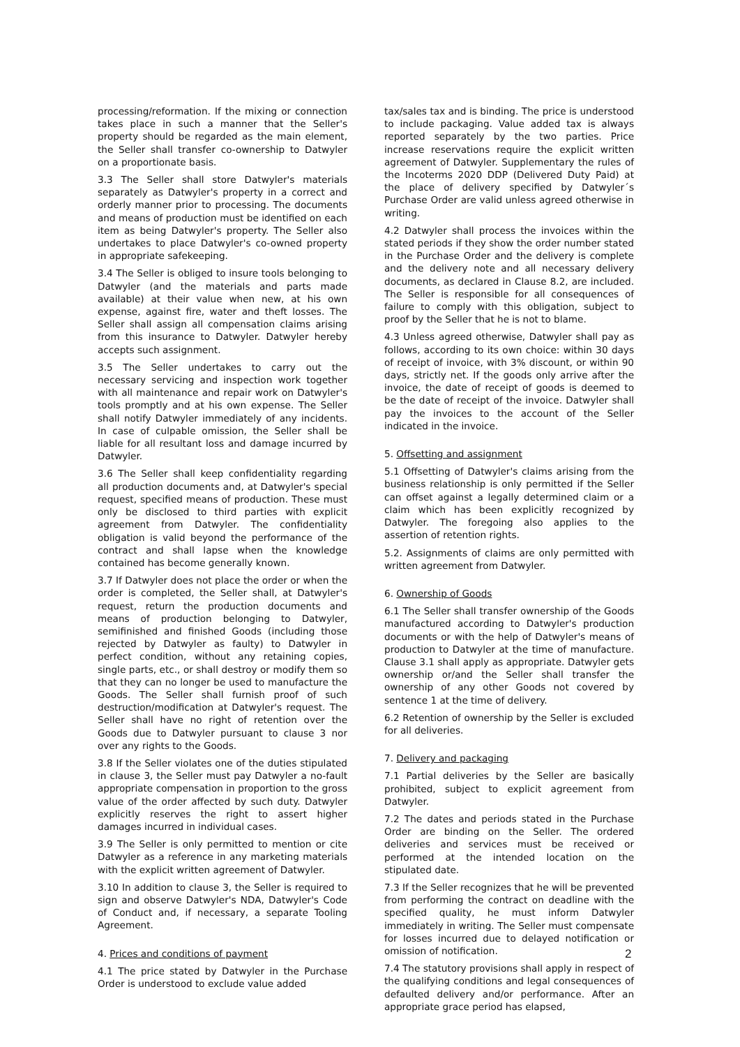processing/reformation. If the mixing or connection takes place in such a manner that the Seller's property should be regarded as the main element, the Seller shall transfer co-ownership to Datwyler on a proportionate basis.
3.3 The Seller shall store Datwyler's materials separately as Datwyler's property in a correct and orderly manner prior to processing. The documents and means of production must be identified on each item as being Datwyler's property. The Seller also undertakes to place Datwyler's co-owned property in appropriate safekeeping.
3.4 The Seller is obliged to insure tools belonging to Datwyler (and the materials and parts made available) at their value when new, at his own expense, against fire, water and theft losses. The Seller shall assign all compensation claims arising from this insurance to Datwyler. Datwyler hereby accepts such assignment.
3.5 The Seller undertakes to carry out the necessary servicing and inspection work together with all maintenance and repair work on Datwyler's tools promptly and at his own expense. The Seller shall notify Datwyler immediately of any incidents. In case of culpable omission, the Seller shall be liable for all resultant loss and damage incurred by Datwyler.
3.6 The Seller shall keep confidentiality regarding all production documents and, at Datwyler's special request, specified means of production. These must only be disclosed to third parties with explicit agreement from Datwyler. The confidentiality obligation is valid beyond the performance of the contract and shall lapse when the knowledge contained has become generally known.
3.7 If Datwyler does not place the order or when the order is completed, the Seller shall, at Datwyler's request, return the production documents and means of production belonging to Datwyler, semifinished and finished Goods (including those rejected by Datwyler as faulty) to Datwyler in perfect condition, without any retaining copies, single parts, etc., or shall destroy or modify them so that they can no longer be used to manufacture the Goods. The Seller shall furnish proof of such destruction/modification at Datwyler's request. The Seller shall have no right of retention over the Goods due to Datwyler pursuant to clause 3 nor over any rights to the Goods.
3.8 If the Seller violates one of the duties stipulated in clause 3, the Seller must pay Datwyler a no-fault appropriate compensation in proportion to the gross value of the order affected by such duty. Datwyler explicitly reserves the right to assert higher damages incurred in individual cases.
3.9 The Seller is only permitted to mention or cite Datwyler as a reference in any marketing materials with the explicit written agreement of Datwyler.
3.10 In addition to clause 3, the Seller is required to sign and observe Datwyler's NDA, Datwyler's Code of Conduct and, if necessary, a separate Tooling Agreement.
4. Prices and conditions of payment
4.1 The price stated by Datwyler in the Purchase Order is understood to exclude value added
tax/sales tax and is binding. The price is understood to include packaging. Value added tax is always reported separately by the two parties. Price increase reservations require the explicit written agreement of Datwyler. Supplementary the rules of the Incoterms 2020 DDP (Delivered Duty Paid) at the place of delivery specified by Datwyler´s Purchase Order are valid unless agreed otherwise in writing.
4.2 Datwyler shall process the invoices within the stated periods if they show the order number stated in the Purchase Order and the delivery is complete and the delivery note and all necessary delivery documents, as declared in Clause 8.2, are included. The Seller is responsible for all consequences of failure to comply with this obligation, subject to proof by the Seller that he is not to blame.
4.3 Unless agreed otherwise, Datwyler shall pay as follows, according to its own choice: within 30 days of receipt of invoice, with 3% discount, or within 90 days, strictly net. If the goods only arrive after the invoice, the date of receipt of goods is deemed to be the date of receipt of the invoice. Datwyler shall pay the invoices to the account of the Seller indicated in the invoice.
5. Offsetting and assignment
5.1 Offsetting of Datwyler's claims arising from the business relationship is only permitted if the Seller can offset against a legally determined claim or a claim which has been explicitly recognized by Datwyler. The foregoing also applies to the assertion of retention rights.
5.2. Assignments of claims are only permitted with written agreement from Datwyler.
6. Ownership of Goods
6.1 The Seller shall transfer ownership of the Goods manufactured according to Datwyler's production documents or with the help of Datwyler's means of production to Datwyler at the time of manufacture. Clause 3.1 shall apply as appropriate. Datwyler gets ownership or/and the Seller shall transfer the ownership of any other Goods not covered by sentence 1 at the time of delivery.
6.2 Retention of ownership by the Seller is excluded for all deliveries.
7. Delivery and packaging
7.1 Partial deliveries by the Seller are basically prohibited, subject to explicit agreement from Datwyler.
7.2 The dates and periods stated in the Purchase Order are binding on the Seller. The ordered deliveries and services must be received or performed at the intended location on the stipulated date.
7.3 If the Seller recognizes that he will be prevented from performing the contract on deadline with the specified quality, he must inform Datwyler immediately in writing. The Seller must compensate for losses incurred due to delayed notification or omission of notification.
7.4 The statutory provisions shall apply in respect of the qualifying conditions and legal consequences of defaulted delivery and/or performance. After an appropriate grace period has elapsed,
2